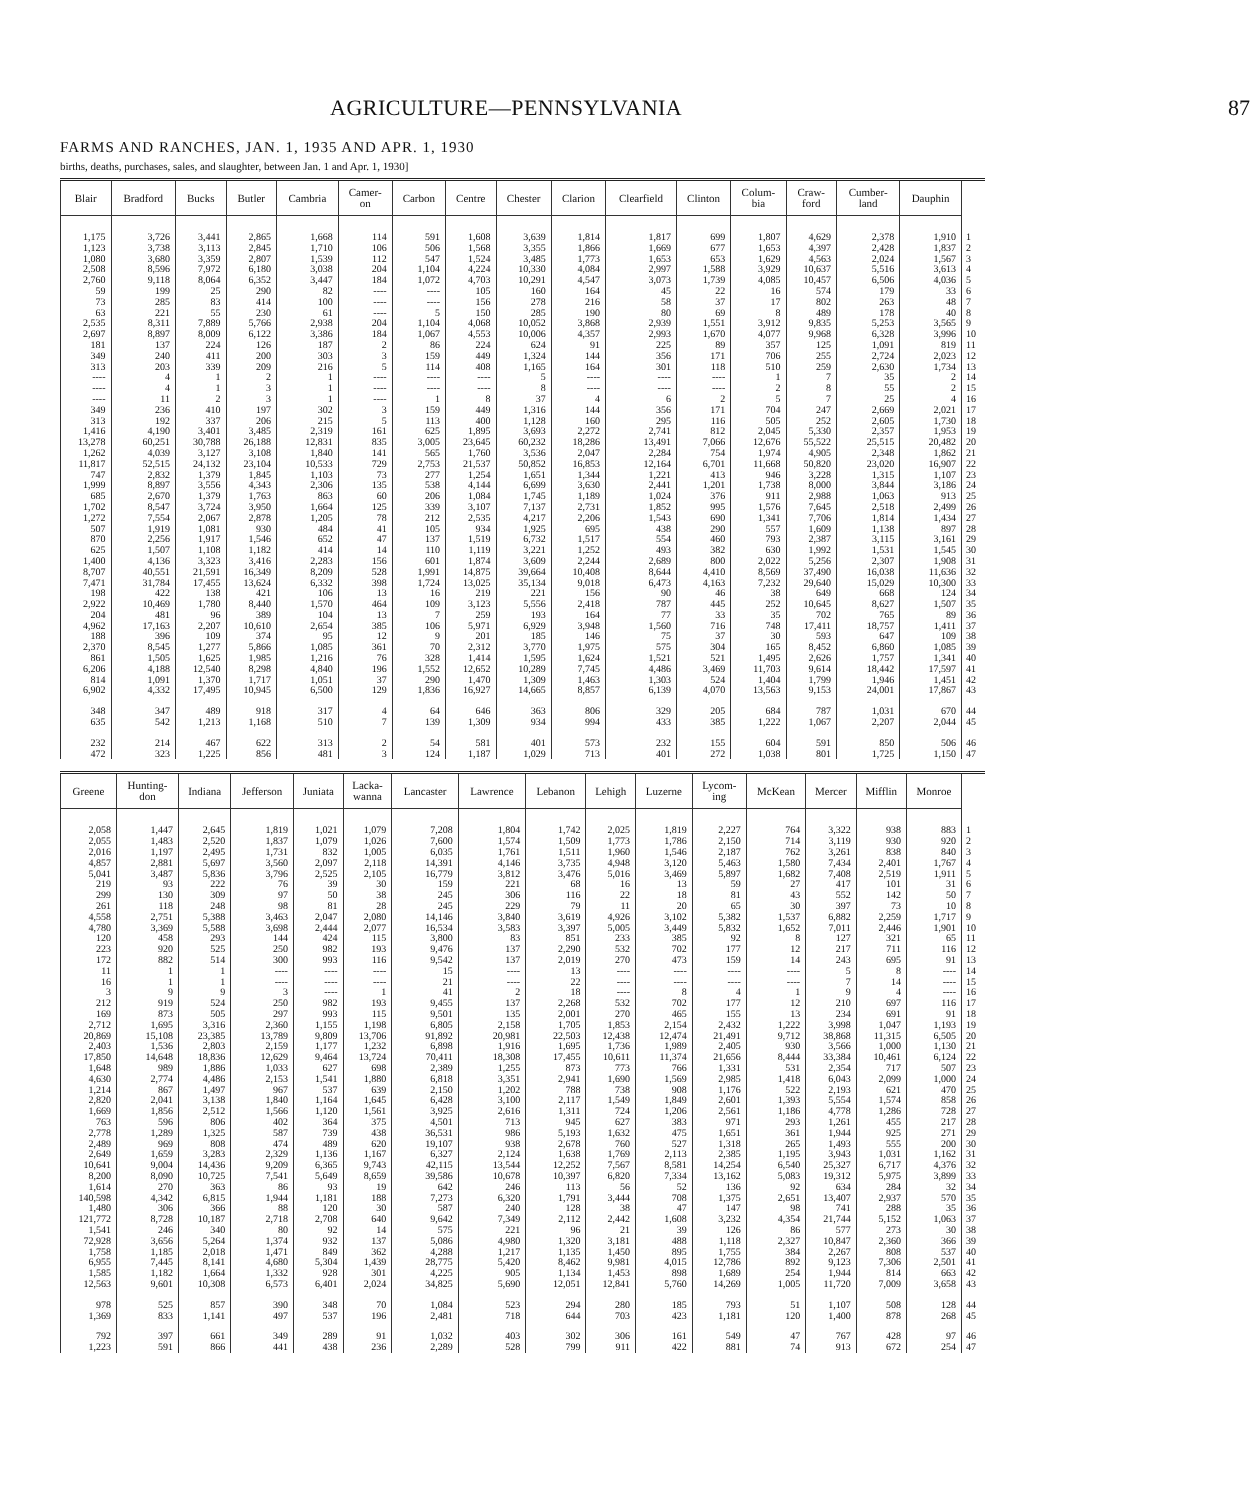AGRICULTURE—PENNSYLVANIA 87
FARMS AND RANCHES, JAN. 1, 1935 AND APR. 1, 1930
births, deaths, purchases, sales, and slaughter, between Jan. 1 and Apr. 1, 1930]
| Blair | Bradford | Bucks | Butler | Cambria | Camer- on | Carbon | Centre | Chester | Clarion | Clearfield | Clinton | Colum- bia | Craw- ford | Cumber- land | Dauphin | |
| --- | --- | --- | --- | --- | --- | --- | --- | --- | --- | --- | --- | --- | --- | --- | --- | --- |
| 1,175 | 3,726 | 3,441 | 2,865 | 1,668 | 114 | 591 | 1,608 | 3,639 | 1,814 | 1,817 | 699 | 1,807 | 4,629 | 2,378 | 1,910 | 1 |
| 1,123 | 3,738 | 3,113 | 2,845 | 1,710 | 106 | 506 | 1,568 | 3,355 | 1,866 | 1,669 | 677 | 1,653 | 4,397 | 2,428 | 1,837 | 2 |
| 1,080 | 3,680 | 3,359 | 2,807 | 1,539 | 112 | 547 | 1,524 | 3,485 | 1,773 | 1,653 | 653 | 1,629 | 4,563 | 2,024 | 1,567 | 3 |
| 2,508 | 8,596 | 7,972 | 6,180 | 3,038 | 204 | 1,104 | 4,224 | 10,330 | 4,084 | 2,997 | 1,588 | 3,929 | 10,637 | 5,516 | 3,613 | 4 |
| 2,760 | 9,118 | 8,064 | 6,352 | 3,447 | 184 | 1,072 | 4,703 | 10,291 | 4,547 | 3,073 | 1,739 | 4,085 | 10,457 | 6,506 | 4,036 | 5 |
| 59 | 199 | 25 | 290 | 82 | ---- | ---- | 105 | 160 | 164 | 45 | 22 | 16 | 574 | 179 | 33 | 6 |
| 73 | 285 | 83 | 414 | 100 | ---- | ---- | 156 | 278 | 216 | 58 | 37 | 17 | 802 | 263 | 48 | 7 |
| 63 | 221 | 55 | 230 | 61 | ---- | 5 | 150 | 285 | 190 | 80 | 69 | 8 | 489 | 178 | 40 | 8 |
| 2,535 | 8,311 | 7,889 | 5,766 | 2,938 | 204 | 1,104 | 4,068 | 10,052 | 3,868 | 2,939 | 1,551 | 3,912 | 9,835 | 5,253 | 3,565 | 9 |
| 2,697 | 8,897 | 8,009 | 6,122 | 3,386 | 184 | 1,067 | 4,553 | 10,006 | 4,357 | 2,993 | 1,670 | 4,077 | 9,968 | 6,328 | 3,996 | 10 |
| 181 | 137 | 224 | 126 | 187 | 2 | 86 | 224 | 624 | 91 | 225 | 89 | 357 | 125 | 1,091 | 819 | 11 |
| 349 | 240 | 411 | 200 | 303 | 3 | 159 | 449 | 1,324 | 144 | 356 | 171 | 706 | 255 | 2,724 | 2,023 | 12 |
| 313 | 203 | 339 | 209 | 216 | 5 | 114 | 408 | 1,165 | 164 | 301 | 118 | 510 | 259 | 2,630 | 1,734 | 13 |
| ---- | 4 | 1 | 2 | 1 | ---- | ---- | ---- | 5 | ---- | ---- | ---- | 1 | 7 | 35 | 2 | 14 |
| ---- | 4 | 1 | 3 | 1 | ---- | ---- | ---- | 8 | ---- | ---- | ---- | 2 | 8 | 55 | 2 | 15 |
| ---- | 11 | 2 | 3 | 1 | ---- | 1 | 8 | 37 | 4 | 6 | 2 | 5 | 7 | 25 | 4 | 16 |
| 349 | 236 | 410 | 197 | 302 | 3 | 159 | 449 | 1,316 | 144 | 356 | 171 | 704 | 247 | 2,669 | 2,021 | 17 |
| 313 | 192 | 337 | 206 | 215 | 5 | 113 | 400 | 1,128 | 160 | 295 | 116 | 505 | 252 | 2,605 | 1,730 | 18 |
| 1,416 | 4,190 | 3,401 | 3,485 | 2,319 | 161 | 625 | 1,895 | 3,693 | 2,272 | 2,741 | 812 | 2,045 | 5,330 | 2,357 | 1,953 | 19 |
| 13,278 | 60,251 | 30,788 | 26,188 | 12,831 | 835 | 3,005 | 23,645 | 60,232 | 18,286 | 13,491 | 7,066 | 12,676 | 55,522 | 25,515 | 20,482 | 20 |
| 1,262 | 4,039 | 3,127 | 3,108 | 1,840 | 141 | 565 | 1,760 | 3,536 | 2,047 | 2,284 | 754 | 1,974 | 4,905 | 2,348 | 1,862 | 21 |
| 11,817 | 52,515 | 24,132 | 23,104 | 10,533 | 729 | 2,753 | 21,537 | 50,852 | 16,853 | 12,164 | 6,701 | 11,668 | 50,820 | 23,020 | 16,907 | 22 |
| 747 | 2,832 | 1,379 | 1,845 | 1,103 | 73 | 277 | 1,254 | 1,651 | 1,344 | 1,221 | 413 | 946 | 3,228 | 1,315 | 1,107 | 23 |
| 1,999 | 8,897 | 3,556 | 4,343 | 2,306 | 135 | 538 | 4,144 | 6,699 | 3,630 | 2,441 | 1,201 | 1,738 | 8,000 | 3,844 | 3,186 | 24 |
| 685 | 2,670 | 1,379 | 1,763 | 863 | 60 | 206 | 1,084 | 1,745 | 1,189 | 1,024 | 376 | 911 | 2,988 | 1,063 | 913 | 25 |
| 1,702 | 8,547 | 3,724 | 3,950 | 1,664 | 125 | 339 | 3,107 | 7,137 | 2,731 | 1,852 | 995 | 1,576 | 7,645 | 2,518 | 2,499 | 26 |
| 1,272 | 7,554 | 2,067 | 2,878 | 1,205 | 78 | 212 | 2,535 | 4,217 | 2,206 | 1,543 | 690 | 1,341 | 7,706 | 1,814 | 1,434 | 27 |
| 507 | 1,919 | 1,081 | 930 | 484 | 41 | 105 | 934 | 1,925 | 695 | 438 | 290 | 557 | 1,609 | 1,138 | 897 | 28 |
| 870 | 2,256 | 1,917 | 1,546 | 652 | 47 | 137 | 1,519 | 6,732 | 1,517 | 554 | 460 | 793 | 2,387 | 3,115 | 3,161 | 29 |
| 625 | 1,507 | 1,108 | 1,182 | 414 | 14 | 110 | 1,119 | 3,221 | 1,252 | 493 | 382 | 630 | 1,992 | 1,531 | 1,545 | 30 |
| 1,400 | 4,136 | 3,323 | 3,416 | 2,283 | 156 | 601 | 1,874 | 3,609 | 2,244 | 2,689 | 800 | 2,022 | 5,256 | 2,307 | 1,908 | 31 |
| 8,707 | 40,551 | 21,591 | 16,349 | 8,209 | 528 | 1,991 | 14,875 | 39,664 | 10,408 | 8,644 | 4,410 | 8,569 | 37,490 | 16,038 | 11,636 | 32 |
| 7,471 | 31,784 | 17,455 | 13,624 | 6,332 | 398 | 1,724 | 13,025 | 35,134 | 9,018 | 6,473 | 4,163 | 7,232 | 29,640 | 15,029 | 10,300 | 33 |
| 198 | 422 | 138 | 421 | 106 | 13 | 16 | 219 | 221 | 156 | 90 | 46 | 38 | 649 | 668 | 124 | 34 |
| 2,922 | 10,469 | 1,780 | 8,440 | 1,570 | 464 | 109 | 3,123 | 5,556 | 2,418 | 787 | 445 | 252 | 10,645 | 8,627 | 1,507 | 35 |
| 204 | 481 | 96 | 389 | 104 | 13 | 7 | 259 | 193 | 164 | 77 | 33 | 35 | 702 | 765 | 89 | 36 |
| 4,962 | 17,163 | 2,207 | 10,610 | 2,654 | 385 | 106 | 5,971 | 6,929 | 3,948 | 1,560 | 716 | 748 | 17,411 | 18,757 | 1,411 | 37 |
| 188 | 396 | 109 | 374 | 95 | 12 | 9 | 201 | 185 | 146 | 75 | 37 | 30 | 593 | 647 | 109 | 38 |
| 2,370 | 8,545 | 1,277 | 5,866 | 1,085 | 361 | 70 | 2,312 | 3,770 | 1,975 | 575 | 304 | 165 | 8,452 | 6,860 | 1,085 | 39 |
| 861 | 1,505 | 1,625 | 1,985 | 1,216 | 76 | 328 | 1,414 | 1,595 | 1,624 | 1,521 | 521 | 1,495 | 2,626 | 1,757 | 1,341 | 40 |
| 6,206 | 4,188 | 12,540 | 8,298 | 4,840 | 196 | 1,552 | 12,652 | 10,289 | 7,745 | 4,486 | 3,469 | 11,703 | 9,614 | 18,442 | 17,597 | 41 |
| 814 | 1,091 | 1,370 | 1,717 | 1,051 | 37 | 290 | 1,470 | 1,309 | 1,463 | 1,303 | 524 | 1,404 | 1,799 | 1,946 | 1,451 | 42 |
| 6,902 | 4,332 | 17,495 | 10,945 | 6,500 | 129 | 1,836 | 16,927 | 14,665 | 8,857 | 6,139 | 4,070 | 13,563 | 9,153 | 24,001 | 17,867 | 43 |
| 348 | 347 | 489 | 918 | 317 | 4 | 64 | 646 | 363 | 806 | 329 | 205 | 684 | 787 | 1,031 | 670 | 44 |
| 635 | 542 | 1,213 | 1,168 | 510 | 7 | 139 | 1,309 | 934 | 994 | 433 | 385 | 1,222 | 1,067 | 2,207 | 2,044 | 45 |
| 232 | 214 | 467 | 622 | 313 | 2 | 54 | 581 | 401 | 573 | 232 | 155 | 604 | 591 | 850 | 506 | 46 |
| 472 | 323 | 1,225 | 856 | 481 | 3 | 124 | 1,187 | 1,029 | 713 | 401 | 272 | 1,038 | 801 | 1,725 | 1,150 | 47 |
| Greene | Hunting- don | Indiana | Jefferson | Juniata | Lacka- wanna | Lancaster | Lawrence | Lebanon | Lehigh | Luzerne | Lycom- ing | McKean | Mercer | Mifflin | Monroe | |
| --- | --- | --- | --- | --- | --- | --- | --- | --- | --- | --- | --- | --- | --- | --- | --- | --- |
| 2,058 | 1,447 | 2,645 | 1,819 | 1,021 | 1,079 | 7,208 | 1,804 | 1,742 | 2,025 | 1,819 | 2,227 | 764 | 3,322 | 938 | 883 | 1 |
| 2,055 | 1,483 | 2,520 | 1,837 | 1,079 | 1,026 | 7,600 | 1,574 | 1,509 | 1,773 | 1,786 | 2,150 | 714 | 3,119 | 930 | 920 | 2 |
| 2,016 | 1,197 | 2,495 | 1,731 | 832 | 1,005 | 6,035 | 1,761 | 1,511 | 1,960 | 1,546 | 2,187 | 762 | 3,261 | 838 | 840 | 3 |
| 4,857 | 2,881 | 5,697 | 3,560 | 2,097 | 2,118 | 14,391 | 4,146 | 3,735 | 4,948 | 3,120 | 5,463 | 1,580 | 7,434 | 2,401 | 1,767 | 4 |
| 5,041 | 3,487 | 5,836 | 3,796 | 2,525 | 2,105 | 16,779 | 3,812 | 3,476 | 5,016 | 3,469 | 5,897 | 1,682 | 7,408 | 2,519 | 1,911 | 5 |
| 219 | 93 | 222 | 76 | 39 | 30 | 159 | 221 | 68 | 16 | 13 | 59 | 27 | 417 | 101 | 31 | 6 |
| 299 | 130 | 309 | 97 | 50 | 38 | 245 | 306 | 116 | 22 | 18 | 81 | 43 | 552 | 142 | 50 | 7 |
| 261 | 118 | 248 | 98 | 81 | 28 | 245 | 229 | 79 | 11 | 20 | 65 | 30 | 397 | 73 | 10 | 8 |
| 4,558 | 2,751 | 5,388 | 3,463 | 2,047 | 2,080 | 14,146 | 3,840 | 3,619 | 4,926 | 3,102 | 5,382 | 1,537 | 6,882 | 2,259 | 1,717 | 9 |
| 4,780 | 3,369 | 5,588 | 3,698 | 2,444 | 2,077 | 16,534 | 3,583 | 3,397 | 5,005 | 3,449 | 5,832 | 1,652 | 7,011 | 2,446 | 1,901 | 10 |
| 120 | 458 | 293 | 144 | 424 | 115 | 3,800 | 83 | 851 | 233 | 385 | 92 | 8 | 127 | 321 | 65 | 11 |
| 223 | 920 | 525 | 250 | 982 | 193 | 9,476 | 137 | 2,290 | 532 | 702 | 177 | 12 | 217 | 711 | 116 | 12 |
| 172 | 882 | 514 | 300 | 993 | 116 | 9,542 | 137 | 2,019 | 270 | 473 | 159 | 14 | 243 | 695 | 91 | 13 |
| 11 | 1 | 1 | ---- | ---- | ---- | 15 | ---- | 13 | ---- | ---- | ---- | ---- | 5 | 8 | ---- | 14 |
| 16 | 1 | 1 | ---- | ---- | ---- | 21 | ---- | 22 | ---- | ---- | ---- | ---- | 7 | 14 | ---- | 15 |
| 3 | 9 | 9 | 3 | ---- | 1 | 41 | 2 | 18 | ---- | 8 | 4 | 1 | 9 | 4 | ---- | 16 |
| 212 | 919 | 524 | 250 | 982 | 193 | 9,455 | 137 | 2,268 | 532 | 702 | 177 | 12 | 210 | 697 | 116 | 17 |
| 169 | 873 | 505 | 297 | 993 | 115 | 9,501 | 135 | 2,001 | 270 | 465 | 155 | 13 | 234 | 691 | 91 | 18 |
| 2,712 | 1,695 | 3,316 | 2,360 | 1,155 | 1,198 | 6,805 | 2,158 | 1,705 | 1,853 | 2,154 | 2,432 | 1,222 | 3,998 | 1,047 | 1,193 | 19 |
| 20,869 | 15,108 | 23,385 | 13,789 | 9,809 | 13,706 | 91,892 | 20,981 | 22,503 | 12,438 | 12,474 | 21,491 | 9,712 | 38,868 | 11,315 | 6,505 | 20 |
| 2,403 | 1,536 | 2,803 | 2,159 | 1,177 | 1,232 | 6,898 | 1,916 | 1,695 | 1,736 | 1,989 | 2,405 | 930 | 3,566 | 1,000 | 1,130 | 21 |
| 17,850 | 14,648 | 18,836 | 12,629 | 9,464 | 13,724 | 70,411 | 18,308 | 17,455 | 10,611 | 11,374 | 21,656 | 8,444 | 33,384 | 10,461 | 6,124 | 22 |
| 1,648 | 989 | 1,886 | 1,033 | 627 | 698 | 2,389 | 1,255 | 873 | 773 | 766 | 1,331 | 531 | 2,354 | 717 | 507 | 23 |
| 4,630 | 2,774 | 4,486 | 2,153 | 1,541 | 1,880 | 6,818 | 3,351 | 2,941 | 1,690 | 1,569 | 2,985 | 1,418 | 6,043 | 2,099 | 1,000 | 24 |
| 1,214 | 867 | 1,497 | 967 | 537 | 639 | 2,150 | 1,202 | 788 | 738 | 908 | 1,176 | 522 | 2,193 | 621 | 470 | 25 |
| 2,820 | 2,041 | 3,138 | 1,840 | 1,164 | 1,645 | 6,428 | 3,100 | 2,117 | 1,549 | 1,849 | 2,601 | 1,393 | 5,554 | 1,574 | 858 | 26 |
| 1,669 | 1,856 | 2,512 | 1,566 | 1,120 | 1,561 | 3,925 | 2,616 | 1,311 | 724 | 1,206 | 2,561 | 1,186 | 4,778 | 1,286 | 728 | 27 |
| 763 | 596 | 806 | 402 | 364 | 375 | 4,501 | 713 | 945 | 627 | 383 | 971 | 293 | 1,261 | 455 | 217 | 28 |
| 2,778 | 1,289 | 1,325 | 587 | 739 | 438 | 36,531 | 986 | 5,193 | 1,632 | 475 | 1,651 | 361 | 1,944 | 925 | 271 | 29 |
| 2,489 | 969 | 808 | 474 | 489 | 620 | 19,107 | 938 | 2,678 | 760 | 527 | 1,318 | 265 | 1,493 | 555 | 200 | 30 |
| 2,649 | 1,659 | 3,283 | 2,329 | 1,136 | 1,167 | 6,327 | 2,124 | 1,638 | 1,769 | 2,113 | 2,385 | 1,195 | 3,943 | 1,031 | 1,162 | 31 |
| 10,641 | 9,004 | 14,436 | 9,209 | 6,365 | 9,743 | 42,115 | 13,544 | 12,252 | 7,567 | 8,581 | 14,254 | 6,540 | 25,327 | 6,717 | 4,376 | 32 |
| 8,200 | 8,090 | 10,725 | 7,541 | 5,649 | 8,659 | 39,586 | 10,678 | 10,397 | 6,820 | 7,334 | 13,162 | 5,083 | 19,312 | 5,975 | 3,899 | 33 |
| 1,614 | 270 | 363 | 86 | 93 | 19 | 642 | 246 | 113 | 56 | 52 | 136 | 92 | 634 | 284 | 32 | 34 |
| 140,598 | 4,342 | 6,815 | 1,944 | 1,181 | 188 | 7,273 | 6,320 | 1,791 | 3,444 | 708 | 1,375 | 2,651 | 13,407 | 2,937 | 570 | 35 |
| 1,480 | 306 | 366 | 88 | 120 | 30 | 587 | 240 | 128 | 38 | 47 | 147 | 98 | 741 | 288 | 35 | 36 |
| 121,772 | 8,728 | 10,187 | 2,718 | 2,708 | 640 | 9,642 | 7,349 | 2,112 | 2,442 | 1,608 | 3,232 | 4,354 | 21,744 | 5,152 | 1,063 | 37 |
| 1,541 | 246 | 340 | 80 | 92 | 14 | 575 | 221 | 96 | 21 | 39 | 126 | 86 | 577 | 273 | 30 | 38 |
| 72,928 | 3,656 | 5,264 | 1,374 | 932 | 137 | 5,086 | 4,980 | 1,320 | 3,181 | 488 | 1,118 | 2,327 | 10,847 | 2,360 | 366 | 39 |
| 1,758 | 1,185 | 2,018 | 1,471 | 849 | 362 | 4,288 | 1,217 | 1,135 | 1,450 | 895 | 1,755 | 384 | 2,267 | 808 | 537 | 40 |
| 6,955 | 7,445 | 8,141 | 4,680 | 5,304 | 1,439 | 28,775 | 5,420 | 8,462 | 9,981 | 4,015 | 12,786 | 892 | 9,123 | 7,306 | 2,501 | 41 |
| 1,585 | 1,182 | 1,664 | 1,332 | 928 | 301 | 4,225 | 905 | 1,134 | 1,453 | 898 | 1,689 | 254 | 1,944 | 814 | 663 | 42 |
| 12,563 | 9,601 | 10,308 | 6,573 | 6,401 | 2,024 | 34,825 | 5,690 | 12,051 | 12,841 | 5,760 | 14,269 | 1,005 | 11,720 | 7,009 | 3,658 | 43 |
| 978 | 525 | 857 | 390 | 348 | 70 | 1,084 | 523 | 294 | 280 | 185 | 793 | 51 | 1,107 | 508 | 128 | 44 |
| 1,369 | 833 | 1,141 | 497 | 537 | 196 | 2,481 | 718 | 644 | 703 | 423 | 1,181 | 120 | 1,400 | 878 | 268 | 45 |
| 792 | 397 | 661 | 349 | 289 | 91 | 1,032 | 403 | 302 | 306 | 161 | 549 | 47 | 767 | 428 | 97 | 46 |
| 1,223 | 591 | 866 | 441 | 438 | 236 | 2,289 | 528 | 799 | 911 | 422 | 881 | 74 | 913 | 672 | 254 | 47 |